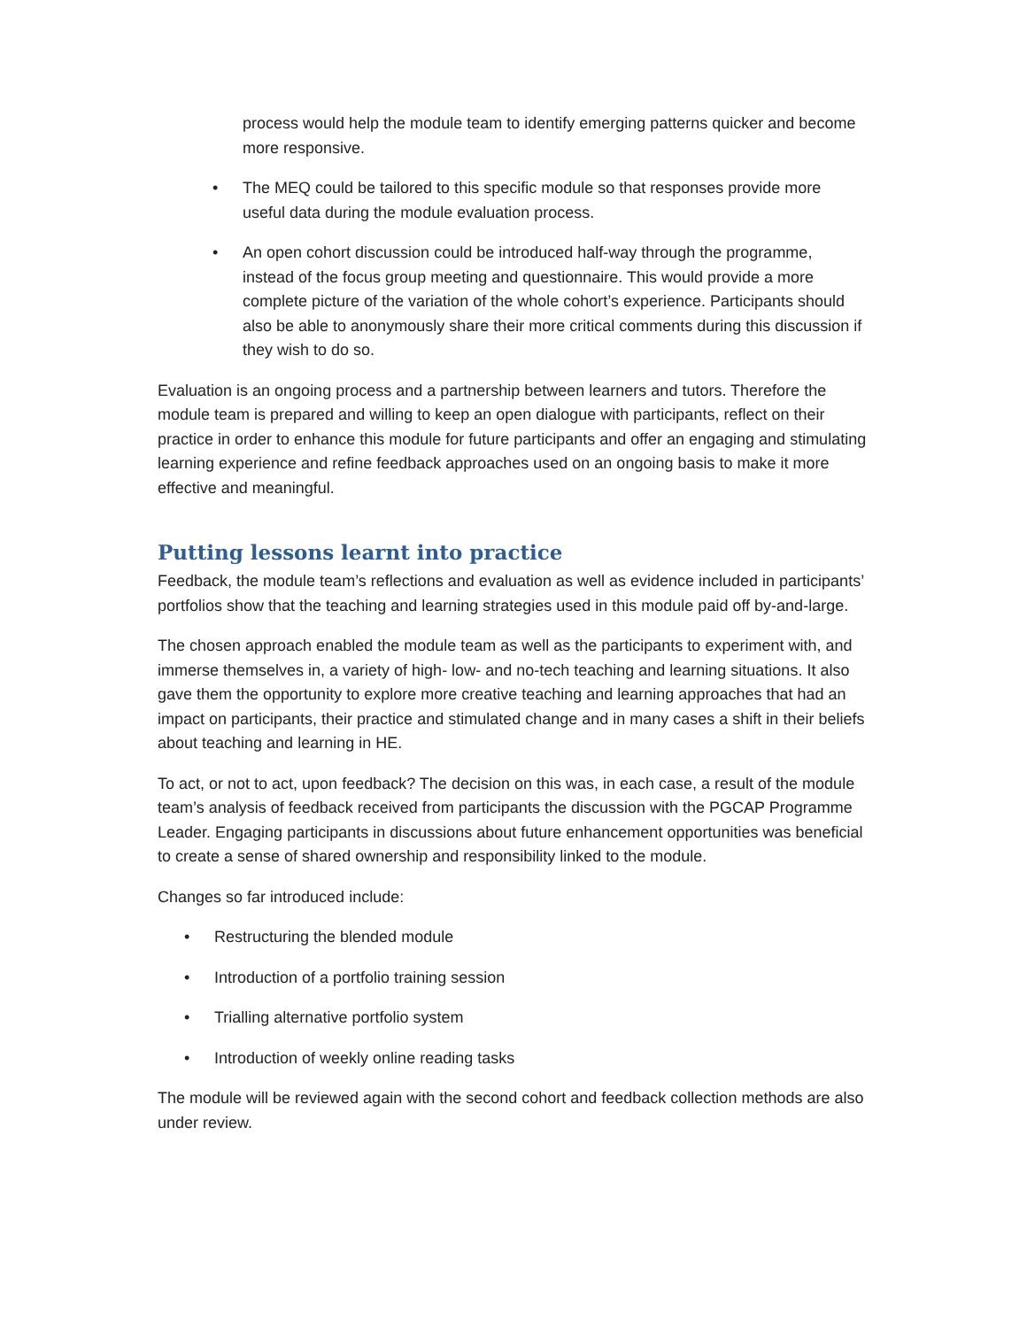process would help the module team to identify emerging patterns quicker and become more responsive.
• The MEQ could be tailored to this specific module so that responses provide more useful data during the module evaluation process.
• An open cohort discussion could be introduced half-way through the programme, instead of the focus group meeting and questionnaire. This would provide a more complete picture of the variation of the whole cohort’s experience. Participants should also be able to anonymously share their more critical comments during this discussion if they wish to do so.
Evaluation is an ongoing process and a partnership between learners and tutors. Therefore the module team is prepared and willing to keep an open dialogue with participants, reflect on their practice in order to enhance this module for future participants and offer an engaging and stimulating learning experience and refine feedback approaches used on an ongoing basis to make it more effective and meaningful.
Putting lessons learnt into practice
Feedback, the module team’s reflections and evaluation as well as evidence included in participants’ portfolios show that the teaching and learning strategies used in this module paid off by-and-large.
The chosen approach enabled the module team as well as the participants to experiment with, and immerse themselves in, a variety of high- low- and no-tech teaching and learning situations. It also gave them the opportunity to explore more creative teaching and learning approaches that had an impact on participants, their practice and stimulated change and in many cases a shift in their beliefs about teaching and learning in HE.
To act, or not to act, upon feedback? The decision on this was, in each case, a result of the module team’s analysis of feedback received from participants the discussion with the PGCAP Programme Leader. Engaging participants in discussions about future enhancement opportunities was beneficial to create a sense of shared ownership and responsibility linked to the module.
Changes so far introduced include:
• Restructuring the blended module
• Introduction of a portfolio training session
• Trialling alternative portfolio system
• Introduction of weekly online reading tasks
The module will be reviewed again with the second cohort and feedback collection methods are also under review.